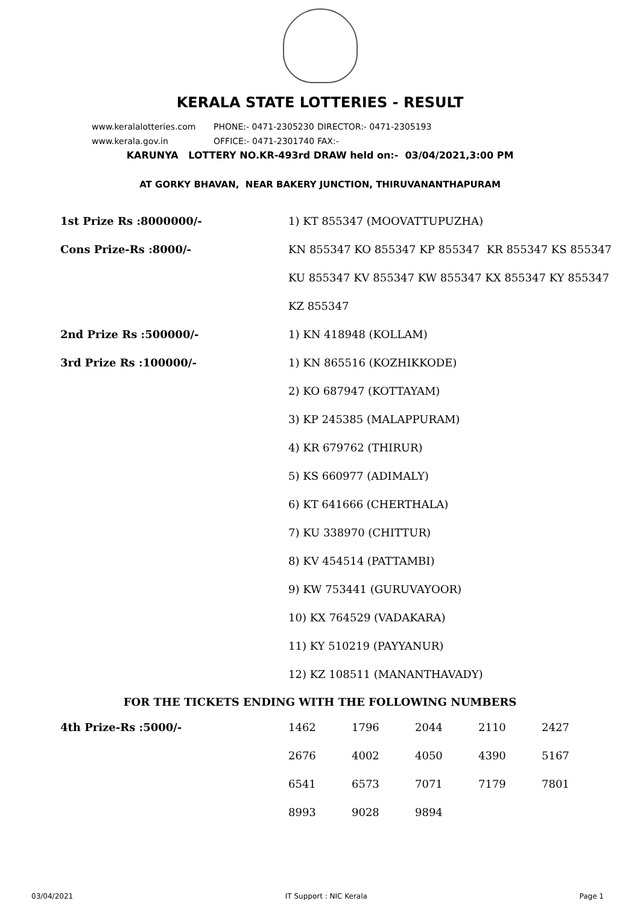KERALA STATE LOTTERIES - RESULT
www.keralalotteries.com PHONE:- 0471-2305230 DIRECTOR:- 0471-2305193
www.kerala.gov.in OFFICE:- 0471-2301740 FAX:-
KARUNYA LOTTERY NO.KR-493rd DRAW held on:- 03/04/2021,3:00 PM
AT GORKY BHAVAN, NEAR BAKERY JUNCTION, THIRUVANANTHAPURAM
| 1st Prize Rs :8000000/- | 1) KT 855347 (MOOVATTUPUZHA) |
| Cons Prize-Rs :8000/- | KN 855347 KO 855347 KP 855347 KR 855347 KS 855347 |
| | KU 855347 KV 855347 KW 855347 KX 855347 KY 855347 |
| | KZ 855347 |
| 2nd Prize Rs :500000/- | 1) KN 418948 (KOLLAM) |
| 3rd Prize Rs :100000/- | 1) KN 865516 (KOZHIKKODE) |
| | 2) KO 687947 (KOTTAYAM) |
| | 3) KP 245385 (MALAPPURAM) |
| | 4) KR 679762 (THIRUR) |
| | 5) KS 660977 (ADIMALY) |
| | 6) KT 641666 (CHERTHALA) |
| | 7) KU 338970 (CHITTUR) |
| | 8) KV 454514 (PATTAMBI) |
| | 9) KW 753441 (GURUVAYOOR) |
| | 10) KX 764529 (VADAKARA) |
| | 11) KY 510219 (PAYYANUR) |
| | 12) KZ 108511 (MANANTHAVADY) |
FOR THE TICKETS ENDING WITH THE FOLLOWING NUMBERS
| 4th Prize-Rs :5000/- | 1462 | 1796 | 2044 | 2110 | 2427 |
| | 2676 | 4002 | 4050 | 4390 | 5167 |
| | 6541 | 6573 | 7071 | 7179 | 7801 |
| | 8993 | 9028 | 9894 | | |
03/04/2021 IT Support : NIC Kerala Page 1